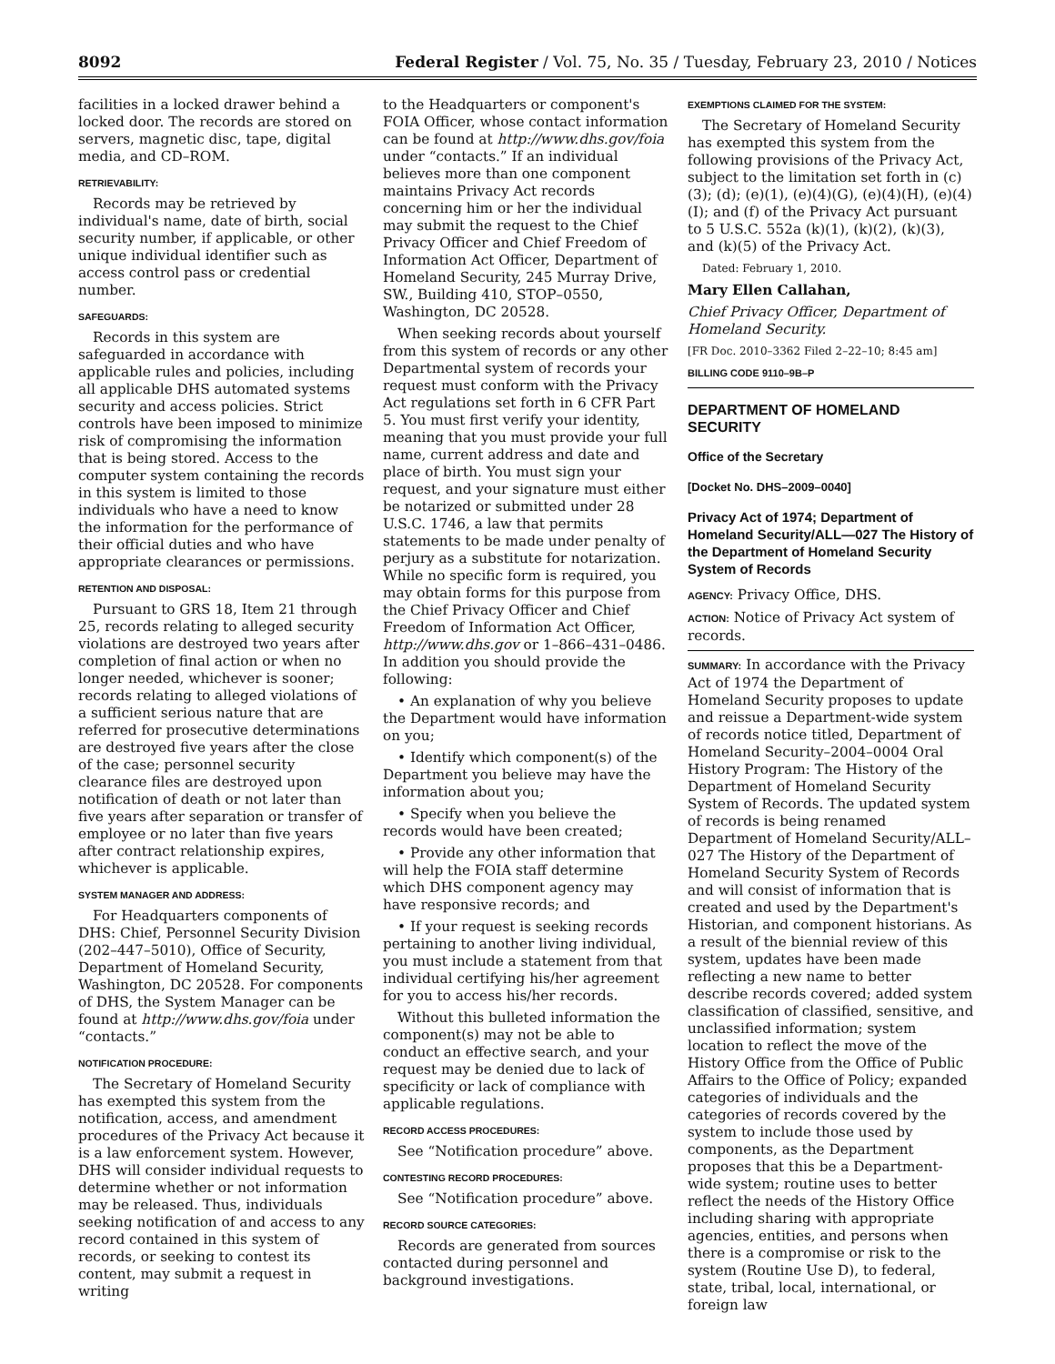8092 Federal Register / Vol. 75, No. 35 / Tuesday, February 23, 2010 / Notices
facilities in a locked drawer behind a locked door. The records are stored on servers, magnetic disc, tape, digital media, and CD–ROM.
RETRIEVABILITY:
Records may be retrieved by individual's name, date of birth, social security number, if applicable, or other unique individual identifier such as access control pass or credential number.
SAFEGUARDS:
Records in this system are safeguarded in accordance with applicable rules and policies, including all applicable DHS automated systems security and access policies. Strict controls have been imposed to minimize risk of compromising the information that is being stored. Access to the computer system containing the records in this system is limited to those individuals who have a need to know the information for the performance of their official duties and who have appropriate clearances or permissions.
RETENTION AND DISPOSAL:
Pursuant to GRS 18, Item 21 through 25, records relating to alleged security violations are destroyed two years after completion of final action or when no longer needed, whichever is sooner; records relating to alleged violations of a sufficient serious nature that are referred for prosecutive determinations are destroyed five years after the close of the case; personnel security clearance files are destroyed upon notification of death or not later than five years after separation or transfer of employee or no later than five years after contract relationship expires, whichever is applicable.
SYSTEM MANAGER AND ADDRESS:
For Headquarters components of DHS: Chief, Personnel Security Division (202–447–5010), Office of Security, Department of Homeland Security, Washington, DC 20528. For components of DHS, the System Manager can be found at http://www.dhs.gov/foia under “contacts.”
NOTIFICATION PROCEDURE:
The Secretary of Homeland Security has exempted this system from the notification, access, and amendment procedures of the Privacy Act because it is a law enforcement system. However, DHS will consider individual requests to determine whether or not information may be released. Thus, individuals seeking notification of and access to any record contained in this system of records, or seeking to contest its content, may submit a request in writing
to the Headquarters or component's FOIA Officer, whose contact information can be found at http://www.dhs.gov/foia under “contacts.” If an individual believes more than one component maintains Privacy Act records concerning him or her the individual may submit the request to the Chief Privacy Officer and Chief Freedom of Information Act Officer, Department of Homeland Security, 245 Murray Drive, SW., Building 410, STOP–0550, Washington, DC 20528.
When seeking records about yourself from this system of records or any other Departmental system of records your request must conform with the Privacy Act regulations set forth in 6 CFR Part 5. You must first verify your identity, meaning that you must provide your full name, current address and date and place of birth. You must sign your request, and your signature must either be notarized or submitted under 28 U.S.C. 1746, a law that permits statements to be made under penalty of perjury as a substitute for notarization. While no specific form is required, you may obtain forms for this purpose from the Chief Privacy Officer and Chief Freedom of Information Act Officer, http://www.dhs.gov or 1–866–431–0486. In addition you should provide the following:
• An explanation of why you believe the Department would have information on you;
• Identify which component(s) of the Department you believe may have the information about you;
• Specify when you believe the records would have been created;
• Provide any other information that will help the FOIA staff determine which DHS component agency may have responsive records; and
• If your request is seeking records pertaining to another living individual, you must include a statement from that individual certifying his/her agreement for you to access his/her records.
Without this bulleted information the component(s) may not be able to conduct an effective search, and your request may be denied due to lack of specificity or lack of compliance with applicable regulations.
RECORD ACCESS PROCEDURES:
See “Notification procedure” above.
CONTESTING RECORD PROCEDURES:
See “Notification procedure” above.
RECORD SOURCE CATEGORIES:
Records are generated from sources contacted during personnel and background investigations.
EXEMPTIONS CLAIMED FOR THE SYSTEM:
The Secretary of Homeland Security has exempted this system from the following provisions of the Privacy Act, subject to the limitation set forth in (c)(3); (d); (e)(1), (e)(4)(G), (e)(4)(H), (e)(4)(I); and (f) of the Privacy Act pursuant to 5 U.S.C. 552a (k)(1), (k)(2), (k)(3), and (k)(5) of the Privacy Act.
Dated: February 1, 2010.
Mary Ellen Callahan,
Chief Privacy Officer, Department of Homeland Security.
[FR Doc. 2010–3362 Filed 2–22–10; 8:45 am]
BILLING CODE 9110–9B–P
DEPARTMENT OF HOMELAND SECURITY
Office of the Secretary
[Docket No. DHS–2009–0040]
Privacy Act of 1974; Department of Homeland Security/ALL—027 The History of the Department of Homeland Security System of Records
AGENCY: Privacy Office, DHS.
ACTION: Notice of Privacy Act system of records.
SUMMARY: In accordance with the Privacy Act of 1974 the Department of Homeland Security proposes to update and reissue a Department-wide system of records notice titled, Department of Homeland Security–2004–0004 Oral History Program: The History of the Department of Homeland Security System of Records. The updated system of records is being renamed Department of Homeland Security/ALL–027 The History of the Department of Homeland Security System of Records and will consist of information that is created and used by the Department's Historian, and component historians. As a result of the biennial review of this system, updates have been made reflecting a new name to better describe records covered; added system classification of classified, sensitive, and unclassified information; system location to reflect the move of the History Office from the Office of Public Affairs to the Office of Policy; expanded categories of individuals and the categories of records covered by the system to include those used by components, as the Department proposes that this be a Department-wide system; routine uses to better reflect the needs of the History Office including sharing with appropriate agencies, entities, and persons when there is a compromise or risk to the system (Routine Use D), to federal, state, tribal, local, international, or foreign law